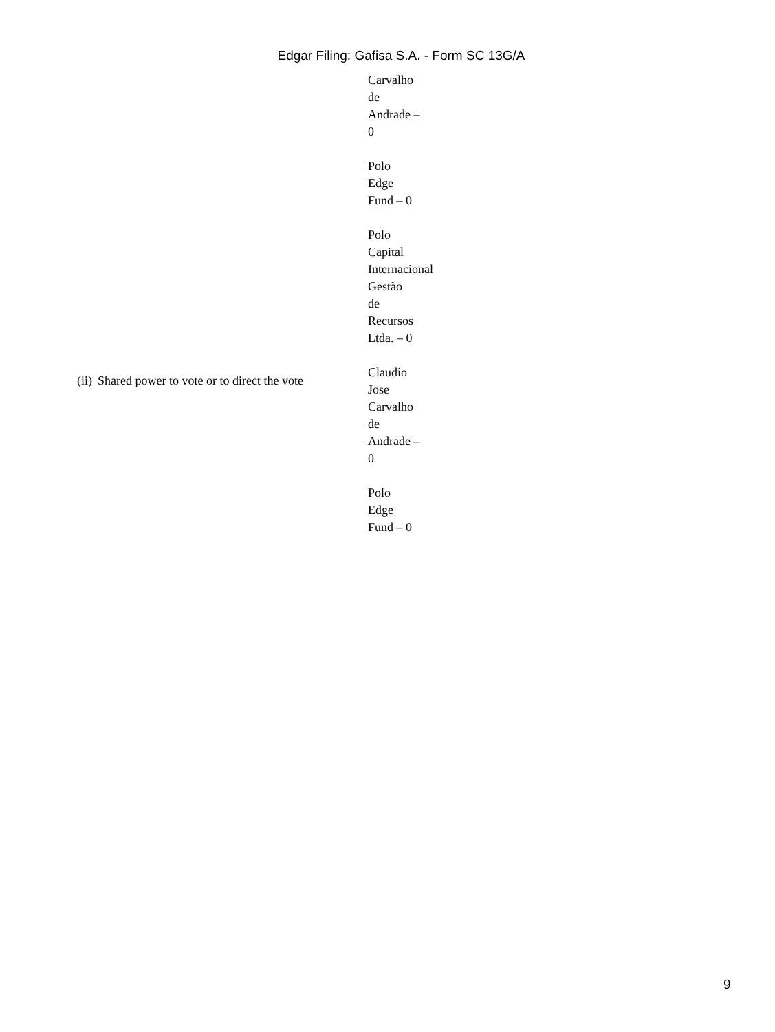Edgar Filing: Gafisa S.A. - Form SC 13G/A
| | | Carvalho de Andrade – 0 Polo Edge Fund – 0 Polo Capital Internacional Gestão de Recursos Ltda. – 0 |
| (ii) | Shared power to vote or to direct the vote | Claudio Jose Carvalho de Andrade – 0 Polo Edge Fund – 0 |
9